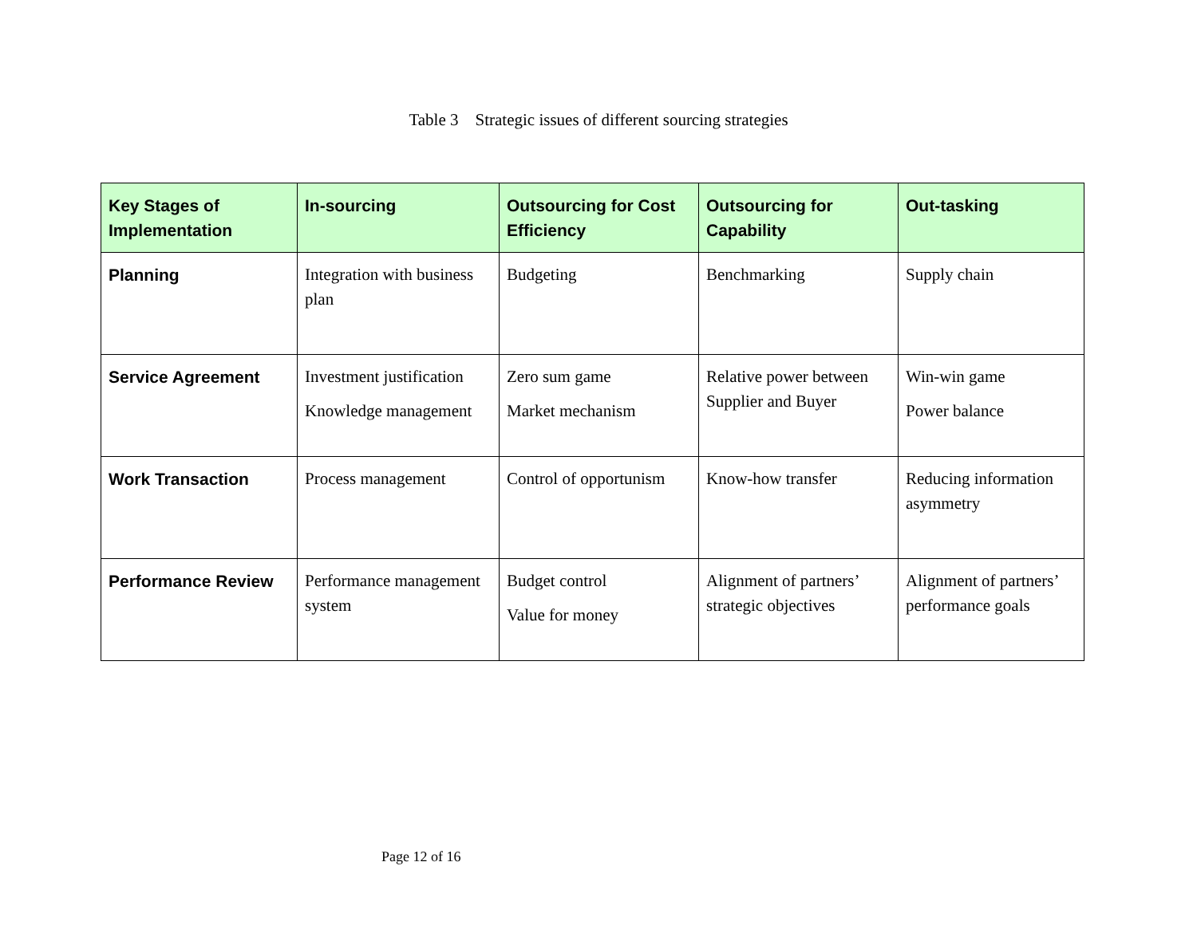Table 3 Strategic issues of different sourcing strategies
| Key Stages of Implementation | In-sourcing | Outsourcing for Cost Efficiency | Outsourcing for Capability | Out-tasking |
| --- | --- | --- | --- | --- |
| Planning | Integration with business plan | Budgeting | Benchmarking | Supply chain |
| Service Agreement | Investment justification Knowledge management | Zero sum game Market mechanism | Relative power between Supplier and Buyer | Win-win game Power balance |
| Work Transaction | Process management | Control of opportunism | Know-how transfer | Reducing information asymmetry |
| Performance Review | Performance management system | Budget control Value for money | Alignment of partners’ strategic objectives | Alignment of partners’ performance goals |
Page 12 of 16